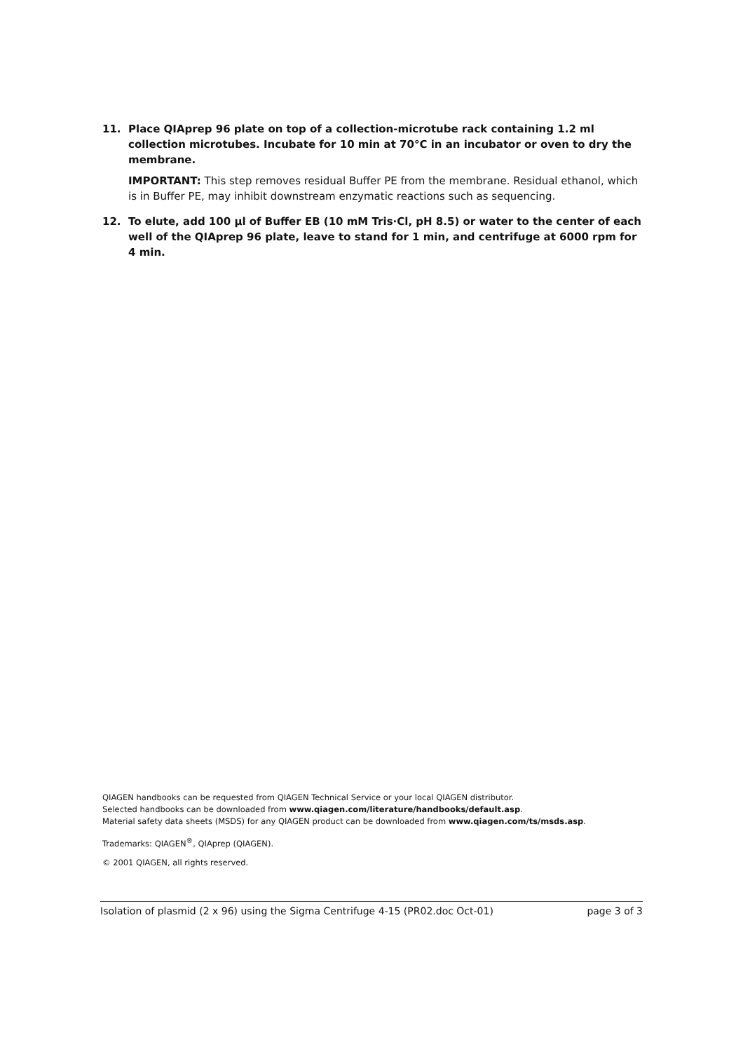11. Place QIAprep 96 plate on top of a collection-microtube rack containing 1.2 ml collection microtubes. Incubate for 10 min at 70°C in an incubator or oven to dry the membrane.
IMPORTANT: This step removes residual Buffer PE from the membrane. Residual ethanol, which is in Buffer PE, may inhibit downstream enzymatic reactions such as sequencing.
12. To elute, add 100 µl of Buffer EB (10 mM Tris·Cl, pH 8.5) or water to the center of each well of the QIAprep 96 plate, leave to stand for 1 min, and centrifuge at 6000 rpm for 4 min.
QIAGEN handbooks can be requested from QIAGEN Technical Service or your local QIAGEN distributor.
Selected handbooks can be downloaded from www.qiagen.com/literature/handbooks/default.asp.
Material safety data sheets (MSDS) for any QIAGEN product can be downloaded from www.qiagen.com/ts/msds.asp.
Trademarks: QIAGEN<sup>®</sup>, QIAprep (QIAGEN).
© 2001 QIAGEN, all rights reserved.
Isolation of plasmid (2 x 96) using the Sigma Centrifuge 4-15 (PR02.doc Oct-01) page 3 of 3